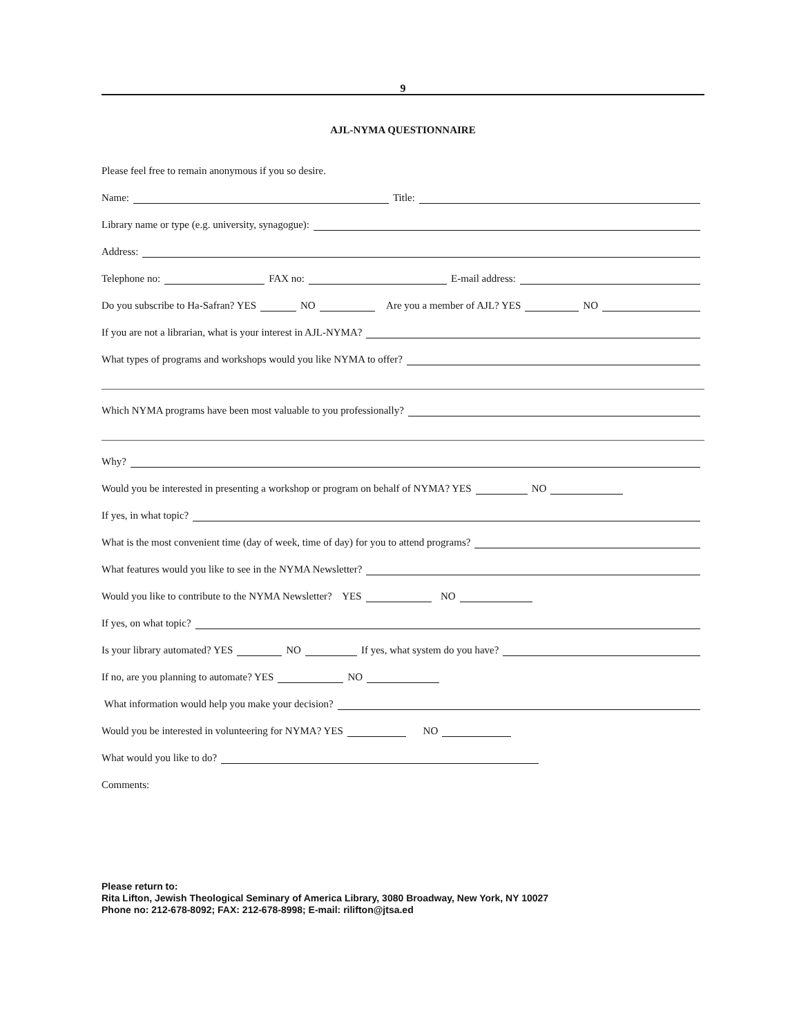9
AJL-NYMA QUESTIONNAIRE
Please feel free to remain anonymous if you so desire.
Name: Title:
Library name or type (e.g. university, synagogue):
Address:
Telephone no: FAX no: E-mail address:
Do you subscribe to Ha-Safran? YES NO Are you a member of AJL? YES NO
If you are not a librarian, what is your interest in AJL-NYMA?
What types of programs and workshops would you like NYMA to offer?
Which NYMA programs have been most valuable to you professionally?
Why?
Would you be interested in presenting a workshop or program on behalf of NYMA? YES NO
If yes, in what topic?
What is the most convenient time (day of week, time of day) for you to attend programs?
What features would you like to see in the NYMA Newsletter?
Would you like to contribute to the NYMA Newsletter? YES NO
If yes, on what topic?
Is your library automated? YES NO If yes, what system do you have?
If no, are you planning to automate? YES NO
What information would help you make your decision?
Would you be interested in volunteering for NYMA? YES NO
What would you like to do?
Comments:
Please return to:
Rita Lifton, Jewish Theological Seminary of America Library, 3080 Broadway, New York, NY 10027
Phone no: 212-678-8092; FAX: 212-678-8998; E-mail: rilifton@jtsa.ed